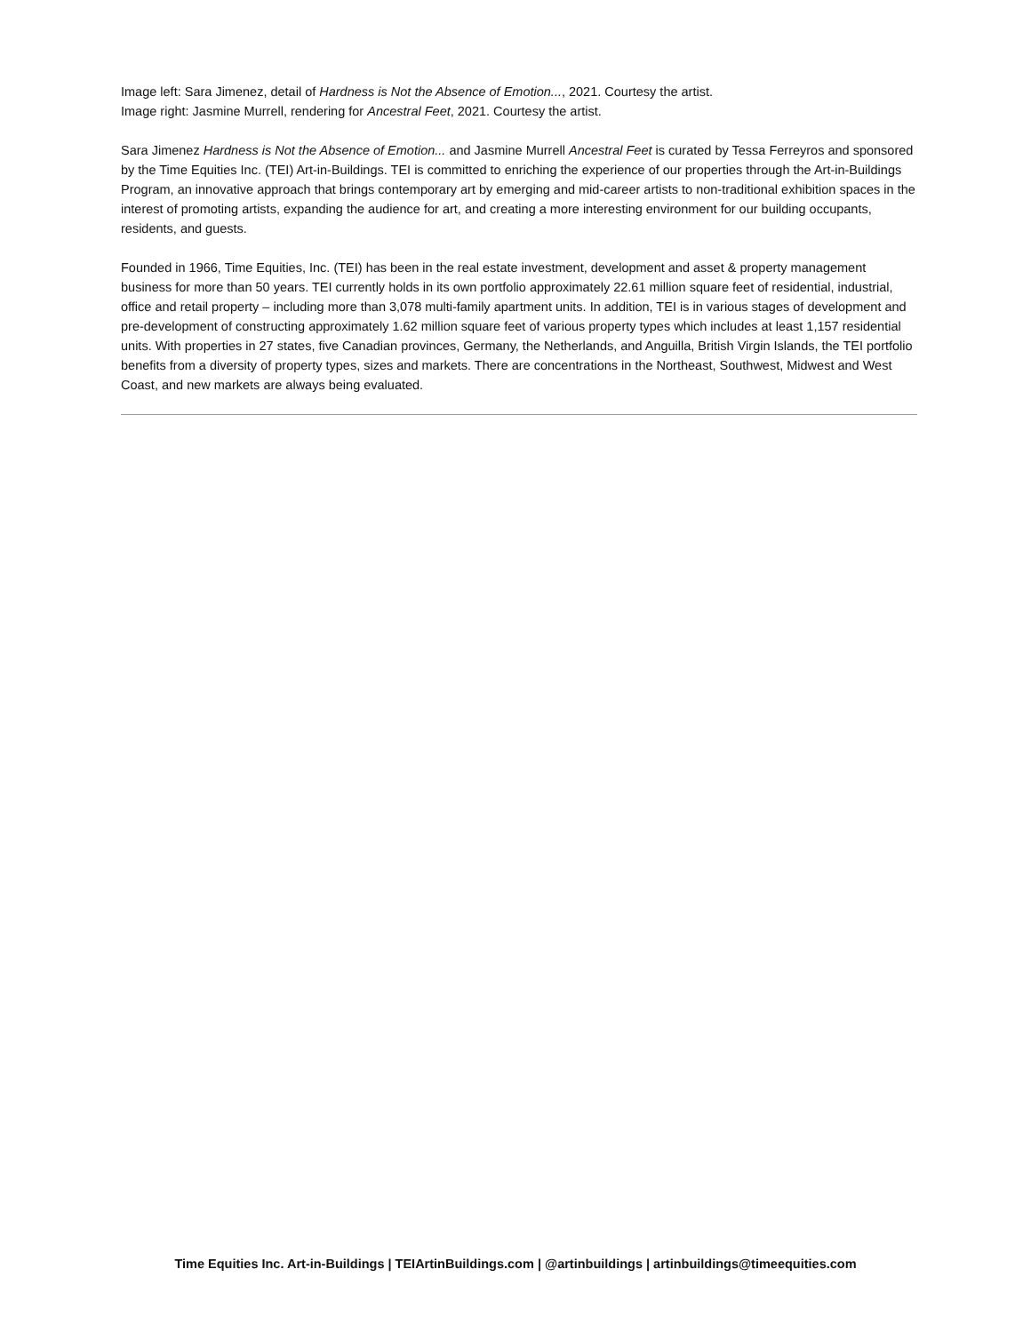Image left: Sara Jimenez, detail of Hardness is Not the Absence of Emotion..., 2021. Courtesy the artist.
Image right: Jasmine Murrell, rendering for Ancestral Feet, 2021. Courtesy the artist.
Sara Jimenez Hardness is Not the Absence of Emotion... and Jasmine Murrell Ancestral Feet is curated by Tessa Ferreyros and sponsored by the Time Equities Inc. (TEI) Art-in-Buildings. TEI is committed to enriching the experience of our properties through the Art-in-Buildings Program, an innovative approach that brings contemporary art by emerging and mid-career artists to non-traditional exhibition spaces in the interest of promoting artists, expanding the audience for art, and creating a more interesting environment for our building occupants, residents, and guests.
Founded in 1966, Time Equities, Inc. (TEI) has been in the real estate investment, development and asset & property management business for more than 50 years. TEI currently holds in its own portfolio approximately 22.61 million square feet of residential, industrial, office and retail property – including more than 3,078 multi-family apartment units. In addition, TEI is in various stages of development and pre-development of constructing approximately 1.62 million square feet of various property types which includes at least 1,157 residential units. With properties in 27 states, five Canadian provinces, Germany, the Netherlands, and Anguilla, British Virgin Islands, the TEI portfolio benefits from a diversity of property types, sizes and markets. There are concentrations in the Northeast, Southwest, Midwest and West Coast, and new markets are always being evaluated.
Time Equities Inc. Art-in-Buildings | TEIArtinBuildings.com | @artinbuildings | artinbuildings@timeequities.com